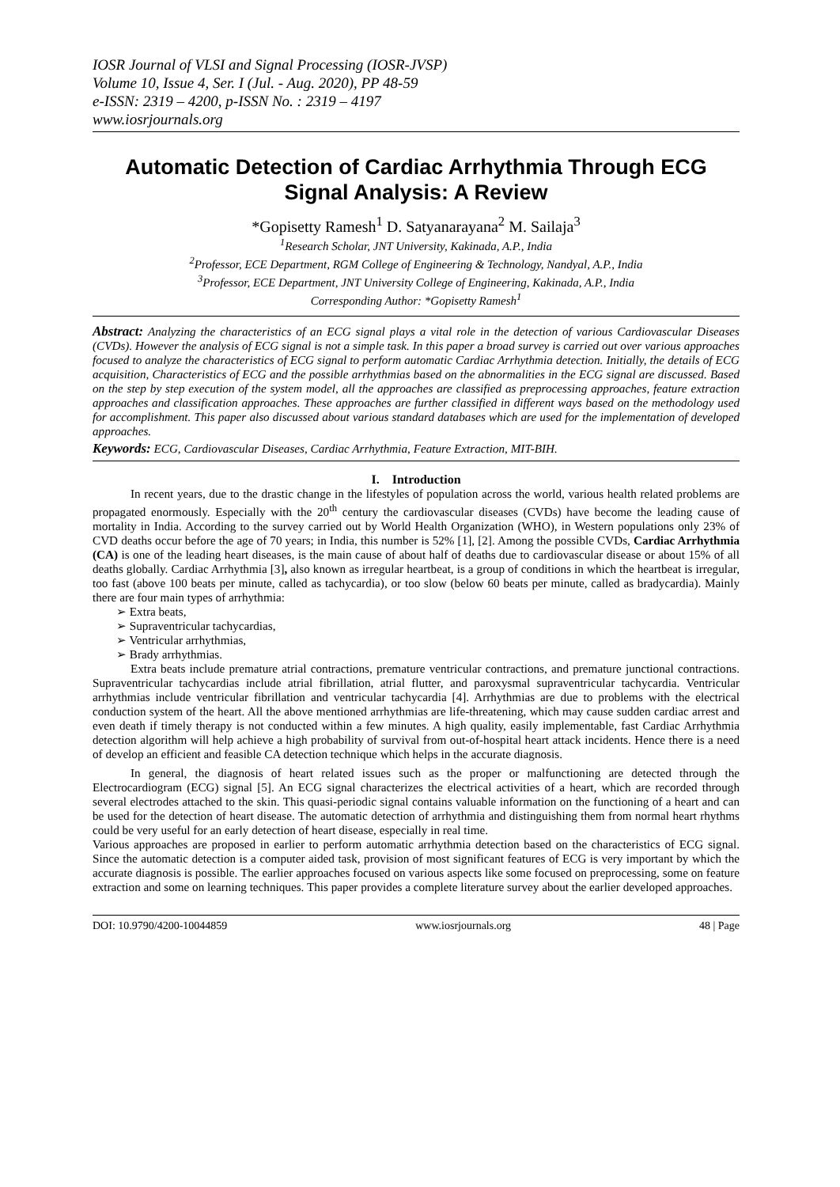IOSR Journal of VLSI and Signal Processing (IOSR-JVSP)
Volume 10, Issue 4, Ser. I (Jul. - Aug. 2020), PP 48-59
e-ISSN: 2319 – 4200, p-ISSN No. : 2319 – 4197
www.iosrjournals.org
Automatic Detection of Cardiac Arrhythmia Through ECG Signal Analysis: A Review
*Gopisetty Ramesh<sup>1</sup> D. Satyanarayana<sup>2</sup> M. Sailaja<sup>3</sup>
<sup>1</sup> Research Scholar, JNT University, Kakinada, A.P., India
<sup>2</sup> Professor, ECE Department, RGM College of Engineering & Technology, Nandyal, A.P., India
<sup>3</sup> Professor, ECE Department, JNT University College of Engineering, Kakinada, A.P., India
Corresponding Author: *Gopisetty Ramesh<sup>1</sup>
Abstract: Analyzing the characteristics of an ECG signal plays a vital role in the detection of various Cardiovascular Diseases (CVDs). However the analysis of ECG signal is not a simple task. In this paper a broad survey is carried out over various approaches focused to analyze the characteristics of ECG signal to perform automatic Cardiac Arrhythmia detection. Initially, the details of ECG acquisition, Characteristics of ECG and the possible arrhythmias based on the abnormalities in the ECG signal are discussed. Based on the step by step execution of the system model, all the approaches are classified as preprocessing approaches, feature extraction approaches and classification approaches. These approaches are further classified in different ways based on the methodology used for accomplishment. This paper also discussed about various standard databases which are used for the implementation of developed approaches.
Keywords: ECG, Cardiovascular Diseases, Cardiac Arrhythmia, Feature Extraction, MIT-BIH.
I. Introduction
In recent years, due to the drastic change in the lifestyles of population across the world, various health related problems are propagated enormously. Especially with the 20<sup>th</sup> century the cardiovascular diseases (CVDs) have become the leading cause of mortality in India. According to the survey carried out by World Health Organization (WHO), in Western populations only 23% of CVD deaths occur before the age of 70 years; in India, this number is 52% [1], [2]. Among the possible CVDs, Cardiac Arrhythmia (CA) is one of the leading heart diseases, is the main cause of about half of deaths due to cardiovascular disease or about 15% of all deaths globally. Cardiac Arrhythmia [3], also known as irregular heartbeat, is a group of conditions in which the heartbeat is irregular, too fast (above 100 beats per minute, called as tachycardia), or too slow (below 60 beats per minute, called as bradycardia). Mainly there are four main types of arrhythmia:
➢ Extra beats,
➢ Supraventricular tachycardias,
➢ Ventricular arrhythmias,
➢ Brady arrhythmias.
Extra beats include premature atrial contractions, premature ventricular contractions, and premature junctional contractions. Supraventricular tachycardias include atrial fibrillation, atrial flutter, and paroxysmal supraventricular tachycardia. Ventricular arrhythmias include ventricular fibrillation and ventricular tachycardia [4]. Arrhythmias are due to problems with the electrical conduction system of the heart. All the above mentioned arrhythmias are life-threatening, which may cause sudden cardiac arrest and even death if timely therapy is not conducted within a few minutes. A high quality, easily implementable, fast Cardiac Arrhythmia detection algorithm will help achieve a high probability of survival from out-of-hospital heart attack incidents. Hence there is a need of develop an efficient and feasible CA detection technique which helps in the accurate diagnosis.
In general, the diagnosis of heart related issues such as the proper or malfunctioning are detected through the Electrocardiogram (ECG) signal [5]. An ECG signal characterizes the electrical activities of a heart, which are recorded through several electrodes attached to the skin. This quasi-periodic signal contains valuable information on the functioning of a heart and can be used for the detection of heart disease. The automatic detection of arrhythmia and distinguishing them from normal heart rhythms could be very useful for an early detection of heart disease, especially in real time.
Various approaches are proposed in earlier to perform automatic arrhythmia detection based on the characteristics of ECG signal. Since the automatic detection is a computer aided task, provision of most significant features of ECG is very important by which the accurate diagnosis is possible. The earlier approaches focused on various aspects like some focused on preprocessing, some on feature extraction and some on learning techniques. This paper provides a complete literature survey about the earlier developed approaches.
DOI: 10.9790/4200-10044859 www.iosrjournals.org 48 | Page